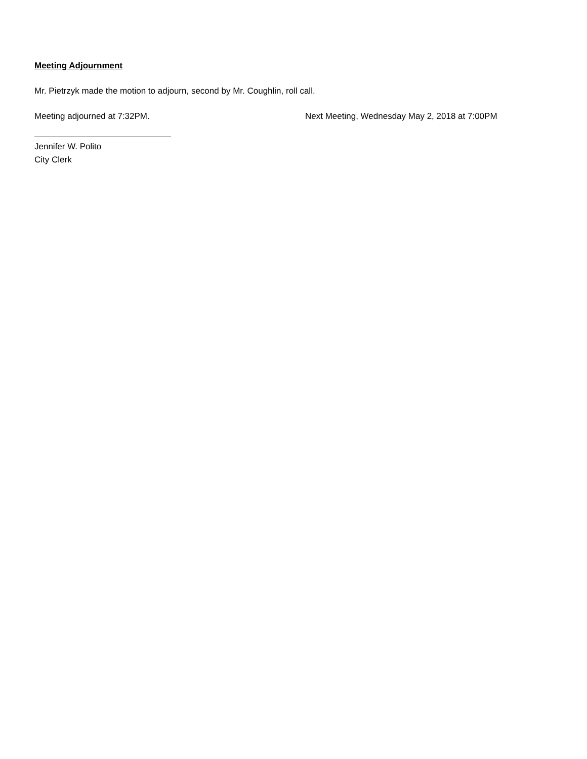Meeting Adjournment
Mr. Pietrzyk made the motion to adjourn, second by Mr. Coughlin, roll call.
Meeting adjourned at 7:32PM. Next Meeting, Wednesday May 2, 2018 at 7:00PM
Jennifer W. Polito
City Clerk